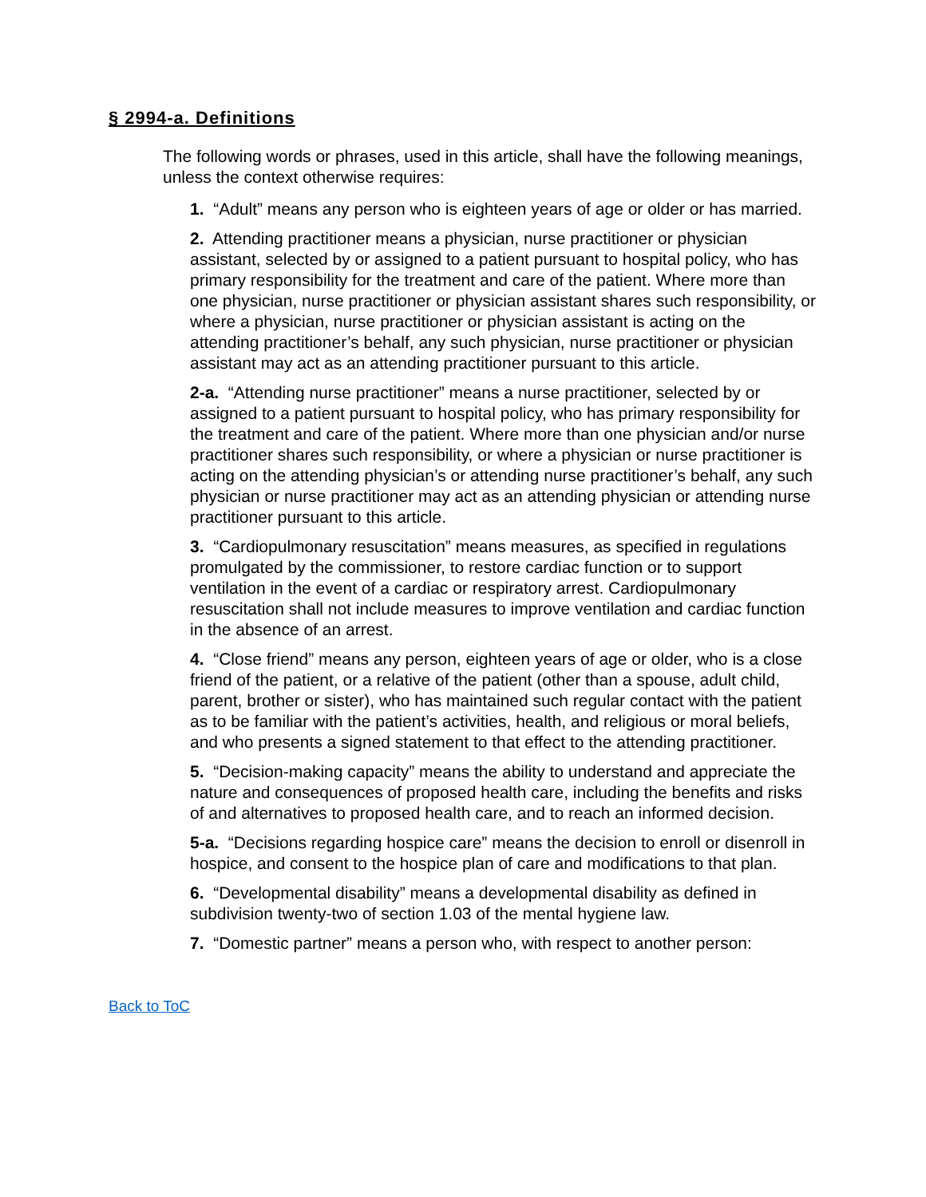§ 2994-a. Definitions
The following words or phrases, used in this article, shall have the following meanings, unless the context otherwise requires:
1. “Adult” means any person who is eighteen years of age or older or has married.
2. Attending practitioner means a physician, nurse practitioner or physician assistant, selected by or assigned to a patient pursuant to hospital policy, who has primary responsibility for the treatment and care of the patient. Where more than one physician, nurse practitioner or physician assistant shares such responsibility, or where a physician, nurse practitioner or physician assistant is acting on the attending practitioner’s behalf, any such physician, nurse practitioner or physician assistant may act as an attending practitioner pursuant to this article.
2-a. “Attending nurse practitioner” means a nurse practitioner, selected by or assigned to a patient pursuant to hospital policy, who has primary responsibility for the treatment and care of the patient. Where more than one physician and/or nurse practitioner shares such responsibility, or where a physician or nurse practitioner is acting on the attending physician’s or attending nurse practitioner’s behalf, any such physician or nurse practitioner may act as an attending physician or attending nurse practitioner pursuant to this article.
3. “Cardiopulmonary resuscitation” means measures, as specified in regulations promulgated by the commissioner, to restore cardiac function or to support ventilation in the event of a cardiac or respiratory arrest. Cardiopulmonary resuscitation shall not include measures to improve ventilation and cardiac function in the absence of an arrest.
4. “Close friend” means any person, eighteen years of age or older, who is a close friend of the patient, or a relative of the patient (other than a spouse, adult child, parent, brother or sister), who has maintained such regular contact with the patient as to be familiar with the patient’s activities, health, and religious or moral beliefs, and who presents a signed statement to that effect to the attending practitioner.
5. “Decision-making capacity” means the ability to understand and appreciate the nature and consequences of proposed health care, including the benefits and risks of and alternatives to proposed health care, and to reach an informed decision.
5-a. “Decisions regarding hospice care” means the decision to enroll or disenroll in hospice, and consent to the hospice plan of care and modifications to that plan.
6. “Developmental disability” means a developmental disability as defined in subdivision twenty-two of section 1.03 of the mental hygiene law.
7. “Domestic partner” means a person who, with respect to another person:
Back to ToC